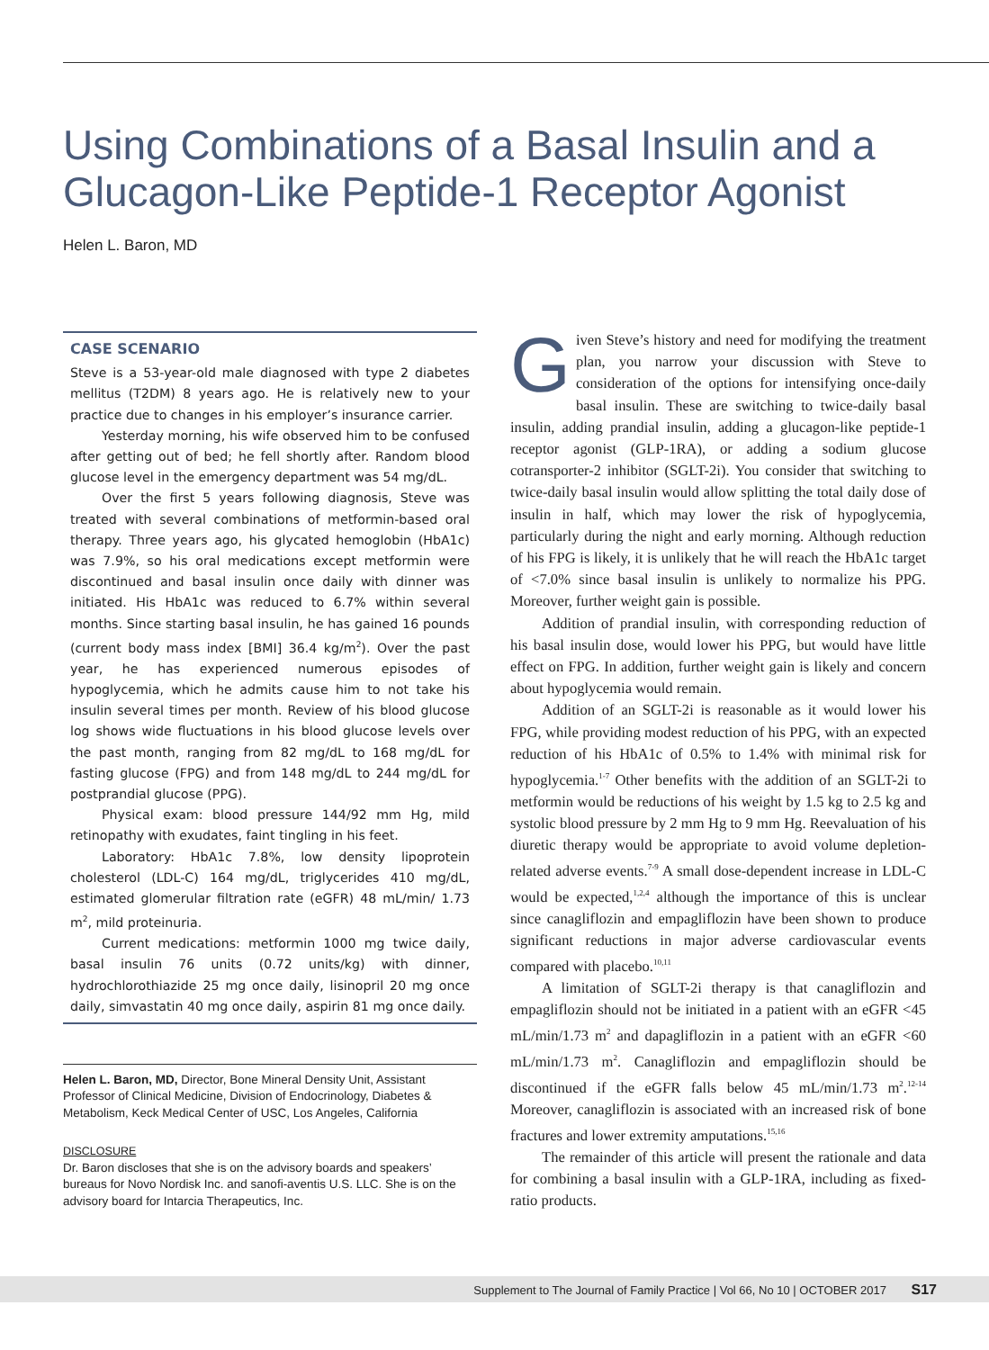Using Combinations of a Basal Insulin and a Glucagon-Like Peptide-1 Receptor Agonist
Helen L. Baron, MD
CASE SCENARIO
Steve is a 53-year-old male diagnosed with type 2 diabetes mellitus (T2DM) 8 years ago. He is relatively new to your practice due to changes in his employer’s insurance carrier.
Yesterday morning, his wife observed him to be confused after getting out of bed; he fell shortly after. Random blood glucose level in the emergency department was 54 mg/dL.
Over the first 5 years following diagnosis, Steve was treated with several combinations of metformin-based oral therapy. Three years ago, his glycated hemoglobin (HbA1c) was 7.9%, so his oral medications except metformin were discontinued and basal insulin once daily with dinner was initiated. His HbA1c was reduced to 6.7% within several months. Since starting basal insulin, he has gained 16 pounds (current body mass index [BMI] 36.4 kg/m<sup>2</sup>). Over the past year, he has experienced numerous episodes of hypoglycemia, which he admits cause him to not take his insulin several times per month. Review of his blood glucose log shows wide fluctuations in his blood glucose levels over the past month, ranging from 82 mg/dL to 168 mg/dL for fasting glucose (FPG) and from 148 mg/dL to 244 mg/dL for postprandial glucose (PPG).
Physical exam: blood pressure 144/92 mm Hg, mild retinopathy with exudates, faint tingling in his feet.
Laboratory: HbA1c 7.8%, low density lipoprotein cholesterol (LDL-C) 164 mg/dL, triglycerides 410 mg/dL, estimated glomerular filtration rate (eGFR) 48 mL/min/ 1.73 m<sup>2</sup>, mild proteinuria.
Current medications: metformin 1000 mg twice daily, basal insulin 76 units (0.72 units/kg) with dinner, hydrochlorothiazide 25 mg once daily, lisinopril 20 mg once daily, simvastatin 40 mg once daily, aspirin 81 mg once daily.
Helen L. Baron, MD, Director, Bone Mineral Density Unit, Assistant Professor of Clinical Medicine, Division of Endocrinology, Diabetes & Metabolism, Keck Medical Center of USC, Los Angeles, California
DISCLOSURE
Dr. Baron discloses that she is on the advisory boards and speakers’ bureaus for Novo Nordisk Inc. and sanofi-aventis U.S. LLC. She is on the advisory board for Intarcia Therapeutics, Inc.
Given Steve’s history and need for modifying the treatment plan, you narrow your discussion with Steve to consideration of the options for intensifying once-daily basal insulin. These are switching to twice-daily basal insulin, adding prandial insulin, adding a glucagon-like peptide-1 receptor agonist (GLP-1RA), or adding a sodium glucose cotransporter-2 inhibitor (SGLT-2i). You consider that switching to twice-daily basal insulin would allow splitting the total daily dose of insulin in half, which may lower the risk of hypoglycemia, particularly during the night and early morning. Although reduction of his FPG is likely, it is unlikely that he will reach the HbA1c target of <7.0% since basal insulin is unlikely to normalize his PPG. Moreover, further weight gain is possible.
Addition of prandial insulin, with corresponding reduction of his basal insulin dose, would lower his PPG, but would have little effect on FPG. In addition, further weight gain is likely and concern about hypoglycemia would remain.
Addition of an SGLT-2i is reasonable as it would lower his FPG, while providing modest reduction of his PPG, with an expected reduction of his HbA1c of 0.5% to 1.4% with minimal risk for hypoglycemia.<sup>1-7</sup> Other benefits with the addition of an SGLT-2i to metformin would be reductions of his weight by 1.5 kg to 2.5 kg and systolic blood pressure by 2 mm Hg to 9 mm Hg. Reevaluation of his diuretic therapy would be appropriate to avoid volume depletion-related adverse events.<sup>7-9</sup> A small dose-dependent increase in LDL-C would be expected,<sup>1,2,4</sup> although the importance of this is unclear since canagliflozin and empagliflozin have been shown to produce significant reductions in major adverse cardiovascular events compared with placebo.<sup>10,11</sup>
A limitation of SGLT-2i therapy is that canagliflozin and empagliflozin should not be initiated in a patient with an eGFR <45 mL/min/1.73 m<sup>2</sup> and dapagliflozin in a patient with an eGFR <60 mL/min/1.73 m<sup>2</sup>. Canagliflozin and empagliflozin should be discontinued if the eGFR falls below 45 mL/min/1.73 m<sup>2</sup>.<sup>12-14</sup> Moreover, canagliflozin is associated with an increased risk of bone fractures and lower extremity amputations.<sup>15,16</sup>
The remainder of this article will present the rationale and data for combining a basal insulin with a GLP-1RA, including as fixed-ratio products.
Supplement to The Journal of Family Practice | Vol 66, No 10 | OCTOBER 2017 S17